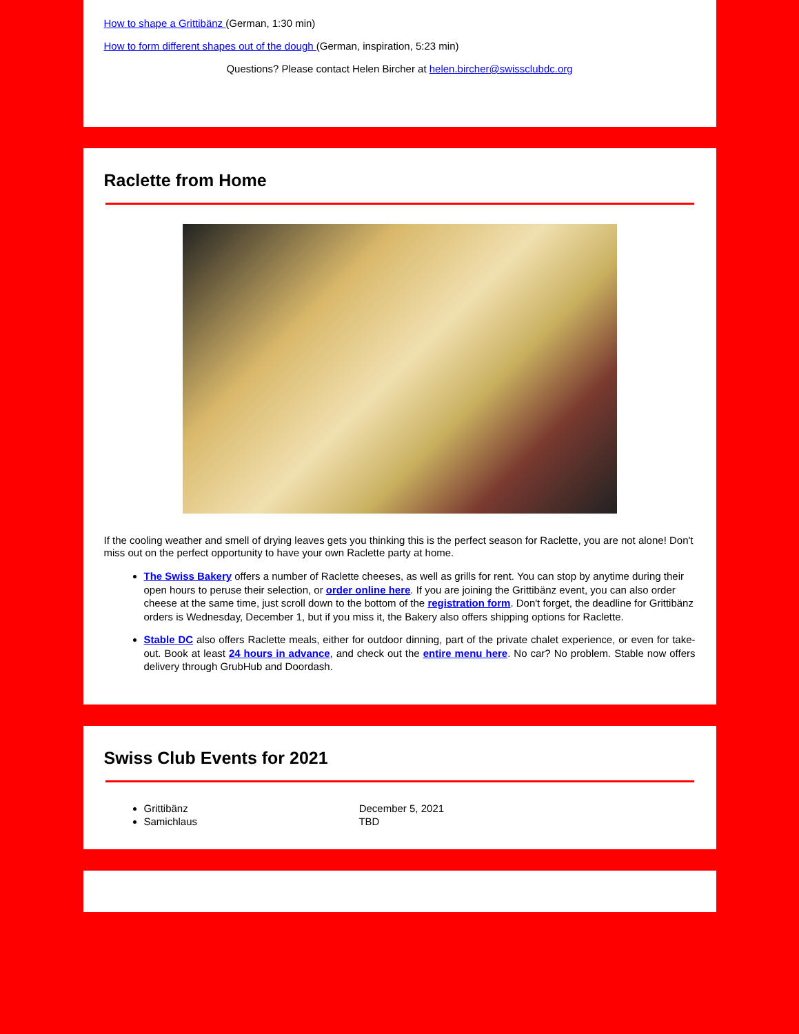How to shape a Grittibänz (German, 1:30 min)
How to form different shapes out of the dough (German, inspiration, 5:23 min)
Questions? Please contact Helen Bircher at helen.bircher@swissclubdc.org
Raclette from Home
If the cooling weather and smell of drying leaves gets you thinking this is the perfect season for Raclette, you are not alone! Don't miss out on the perfect opportunity to have your own Raclette party at home.
The Swiss Bakery offers a number of Raclette cheeses, as well as grills for rent. You can stop by anytime during their open hours to peruse their selection, or order online here. If you are joining the Grittibänz event, you can also order cheese at the same time, just scroll down to the bottom of the registration form. Don't forget, the deadline for Grittibänz orders is Wednesday, December 1, but if you miss it, the Bakery also offers shipping options for Raclette.
Stable DC also offers Raclette meals, either for outdoor dinning, part of the private chalet experience, or even for take-out. Book at least 24 hours in advance, and check out the entire menu here. No car? No problem. Stable now offers delivery through GrubHub and Doordash.
Swiss Club Events for 2021
Grittibänz December 5, 2021
Samichlaus TBD